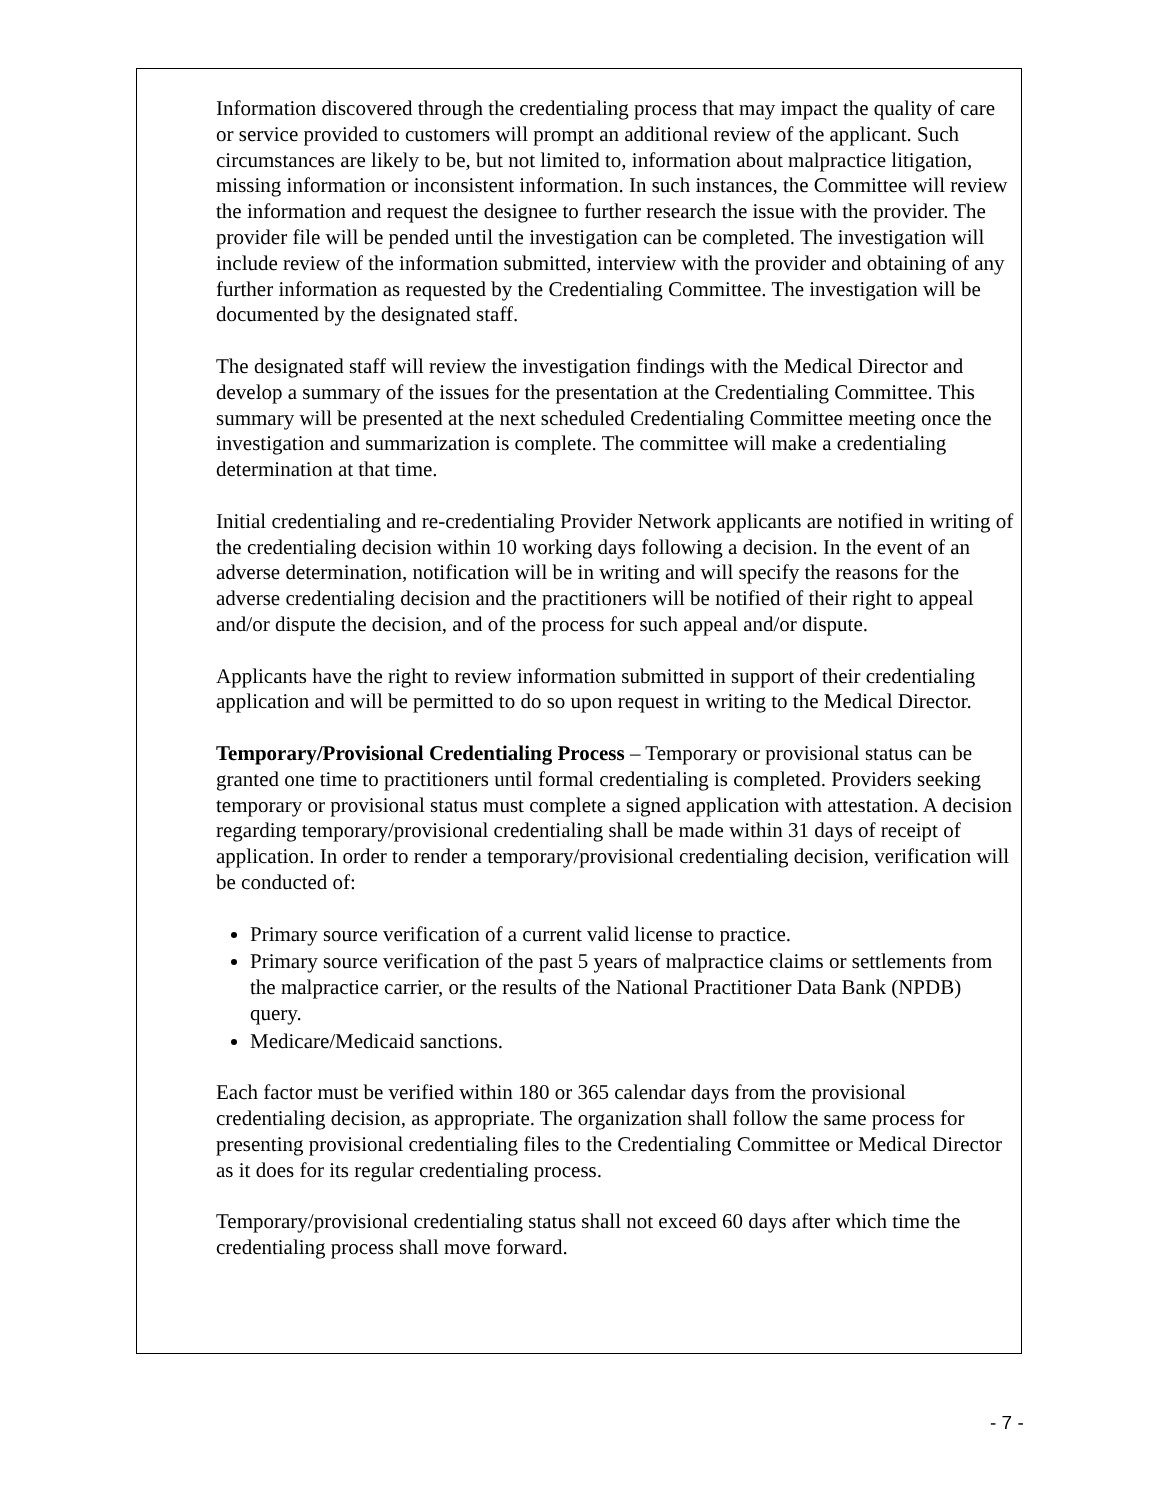Information discovered through the credentialing process that may impact the quality of care or service provided to customers will prompt an additional review of the applicant. Such circumstances are likely to be, but not limited to, information about malpractice litigation, missing information or inconsistent information. In such instances, the Committee will review the information and request the designee to further research the issue with the provider. The provider file will be pended until the investigation can be completed. The investigation will include review of the information submitted, interview with the provider and obtaining of any further information as requested by the Credentialing Committee. The investigation will be documented by the designated staff.
The designated staff will review the investigation findings with the Medical Director and develop a summary of the issues for the presentation at the Credentialing Committee. This summary will be presented at the next scheduled Credentialing Committee meeting once the investigation and summarization is complete. The committee will make a credentialing determination at that time.
Initial credentialing and re-credentialing Provider Network applicants are notified in writing of the credentialing decision within 10 working days following a decision. In the event of an adverse determination, notification will be in writing and will specify the reasons for the adverse credentialing decision and the practitioners will be notified of their right to appeal and/or dispute the decision, and of the process for such appeal and/or dispute.
Applicants have the right to review information submitted in support of their credentialing application and will be permitted to do so upon request in writing to the Medical Director.
Temporary/Provisional Credentialing Process – Temporary or provisional status can be granted one time to practitioners until formal credentialing is completed. Providers seeking temporary or provisional status must complete a signed application with attestation. A decision regarding temporary/provisional credentialing shall be made within 31 days of receipt of application. In order to render a temporary/provisional credentialing decision, verification will be conducted of:
Primary source verification of a current valid license to practice.
Primary source verification of the past 5 years of malpractice claims or settlements from the malpractice carrier, or the results of the National Practitioner Data Bank (NPDB) query.
Medicare/Medicaid sanctions.
Each factor must be verified within 180 or 365 calendar days from the provisional credentialing decision, as appropriate. The organization shall follow the same process for presenting provisional credentialing files to the Credentialing Committee or Medical Director as it does for its regular credentialing process.
Temporary/provisional credentialing status shall not exceed 60 days after which time the credentialing process shall move forward.
- 7 -